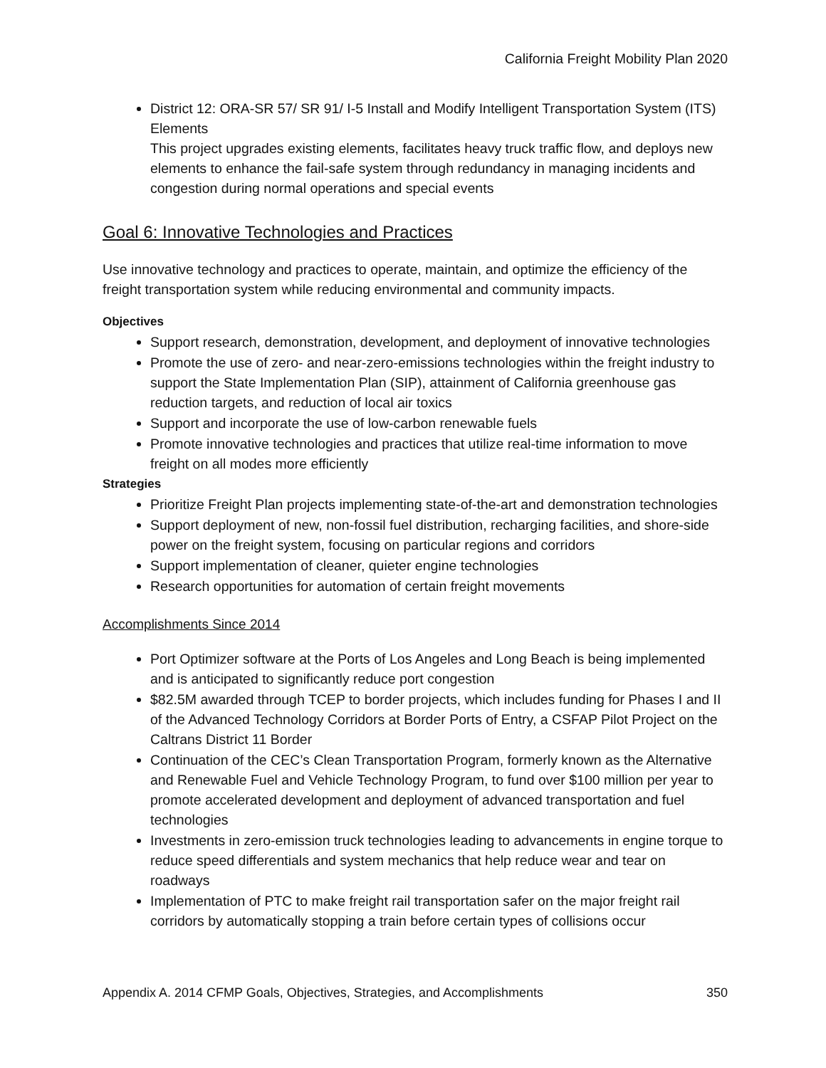California Freight Mobility Plan 2020
District 12: ORA-SR 57/ SR 91/ I-5 Install and Modify Intelligent Transportation System (ITS) Elements
This project upgrades existing elements, facilitates heavy truck traffic flow, and deploys new elements to enhance the fail-safe system through redundancy in managing incidents and congestion during normal operations and special events
Goal 6: Innovative Technologies and Practices
Use innovative technology and practices to operate, maintain, and optimize the efficiency of the freight transportation system while reducing environmental and community impacts.
Objectives
Support research, demonstration, development, and deployment of innovative technologies
Promote the use of zero- and near-zero-emissions technologies within the freight industry to support the State Implementation Plan (SIP), attainment of California greenhouse gas reduction targets, and reduction of local air toxics
Support and incorporate the use of low-carbon renewable fuels
Promote innovative technologies and practices that utilize real-time information to move freight on all modes more efficiently
Strategies
Prioritize Freight Plan projects implementing state-of-the-art and demonstration technologies
Support deployment of new, non-fossil fuel distribution, recharging facilities, and shore-side power on the freight system, focusing on particular regions and corridors
Support implementation of cleaner, quieter engine technologies
Research opportunities for automation of certain freight movements
Accomplishments Since 2014
Port Optimizer software at the Ports of Los Angeles and Long Beach is being implemented and is anticipated to significantly reduce port congestion
$82.5M awarded through TCEP to border projects, which includes funding for Phases I and II of the Advanced Technology Corridors at Border Ports of Entry, a CSFAP Pilot Project on the Caltrans District 11 Border
Continuation of the CEC’s Clean Transportation Program, formerly known as the Alternative and Renewable Fuel and Vehicle Technology Program, to fund over $100 million per year to promote accelerated development and deployment of advanced transportation and fuel technologies
Investments in zero-emission truck technologies leading to advancements in engine torque to reduce speed differentials and system mechanics that help reduce wear and tear on roadways
Implementation of PTC to make freight rail transportation safer on the major freight rail corridors by automatically stopping a train before certain types of collisions occur
Appendix A. 2014 CFMP Goals, Objectives, Strategies, and Accomplishments 350